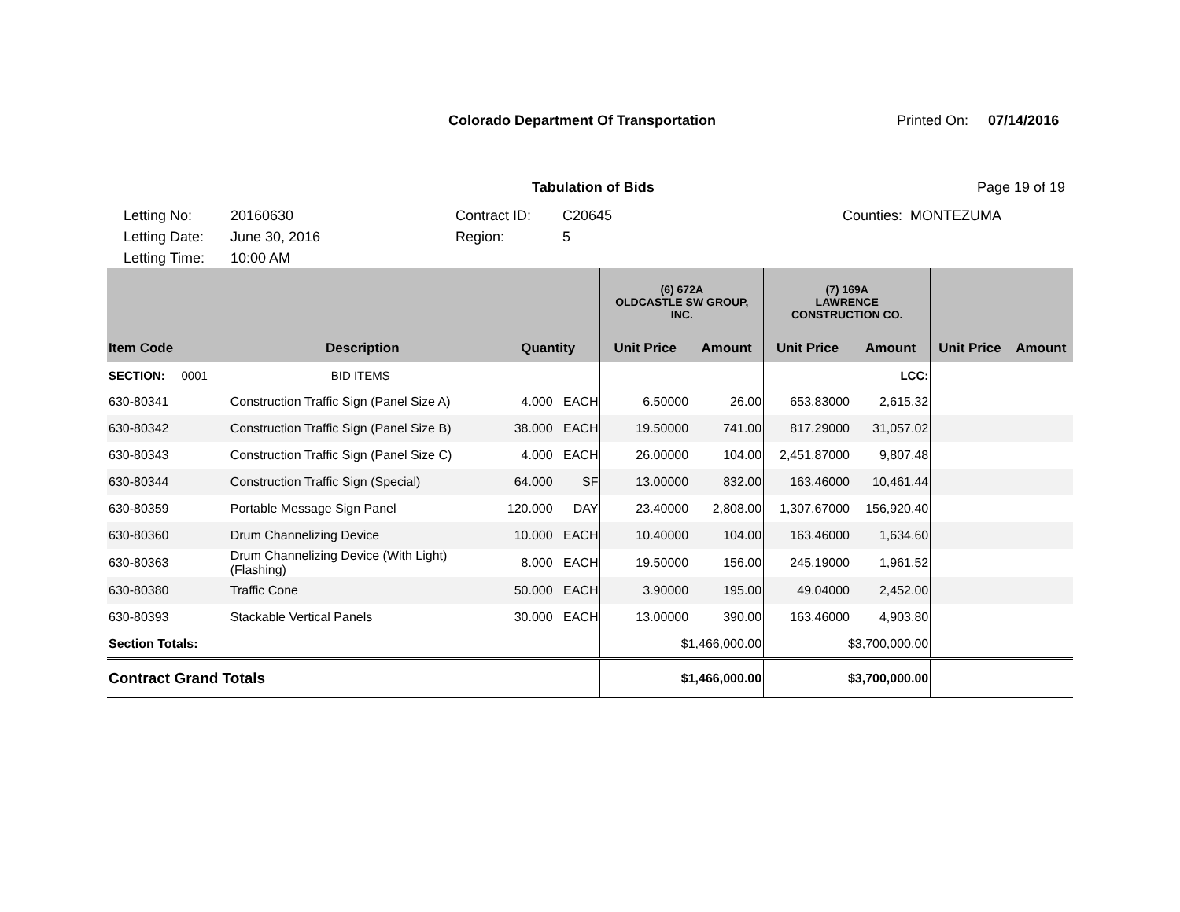Colorado Department Of Transportation
Printed On: 07/14/2016
Tabulation of Bids Page 19 of 19
Letting No:
Letting Date:
Letting Time:
20160630
June 30, 2016
10:00 AM
Contract ID:
Region:
C20645
5
Counties: MONTEZUMA
| | | | | (6) 672A OLDCASTLE SW GROUP, INC. | | (7) 169A LAWRENCE CONSTRUCTION CO. | | | |
| --- | --- | --- | --- | --- | --- | --- | --- | --- | --- |
| Item Code | Description | Quantity | | Unit Price | Amount | Unit Price | Amount | Unit Price | Amount |
| SECTION: 0001 | BID ITEMS | | | | | | LCC: | | |
| 630-80341 | Construction Traffic Sign (Panel Size A) | 4.000 | EACH | 6.50000 | 26.00 | 653.83000 | 2,615.32 | | |
| 630-80342 | Construction Traffic Sign (Panel Size B) | 38.000 | EACH | 19.50000 | 741.00 | 817.29000 | 31,057.02 | | |
| 630-80343 | Construction Traffic Sign (Panel Size C) | 4.000 | EACH | 26.00000 | 104.00 | 2,451.87000 | 9,807.48 | | |
| 630-80344 | Construction Traffic Sign (Special) | 64.000 | SF | 13.00000 | 832.00 | 163.46000 | 10,461.44 | | |
| 630-80359 | Portable Message Sign Panel | 120.000 | DAY | 23.40000 | 2,808.00 | 1,307.67000 | 156,920.40 | | |
| 630-80360 | Drum Channelizing Device | 10.000 | EACH | 10.40000 | 104.00 | 163.46000 | 1,634.60 | | |
| 630-80363 | Drum Channelizing Device (With Light) (Flashing) | 8.000 | EACH | 19.50000 | 156.00 | 245.19000 | 1,961.52 | | |
| 630-80380 | Traffic Cone | 50.000 | EACH | 3.90000 | 195.00 | 49.04000 | 2,452.00 | | |
| 630-80393 | Stackable Vertical Panels | 30.000 | EACH | 13.00000 | 390.00 | 163.46000 | 4,903.80 | | |
| Section Totals: | | | | $1,466,000.00 | | $3,700,000.00 | | | |
| Contract Grand Totals | | | | $1,466,000.00 | | $3,700,000.00 | | | |